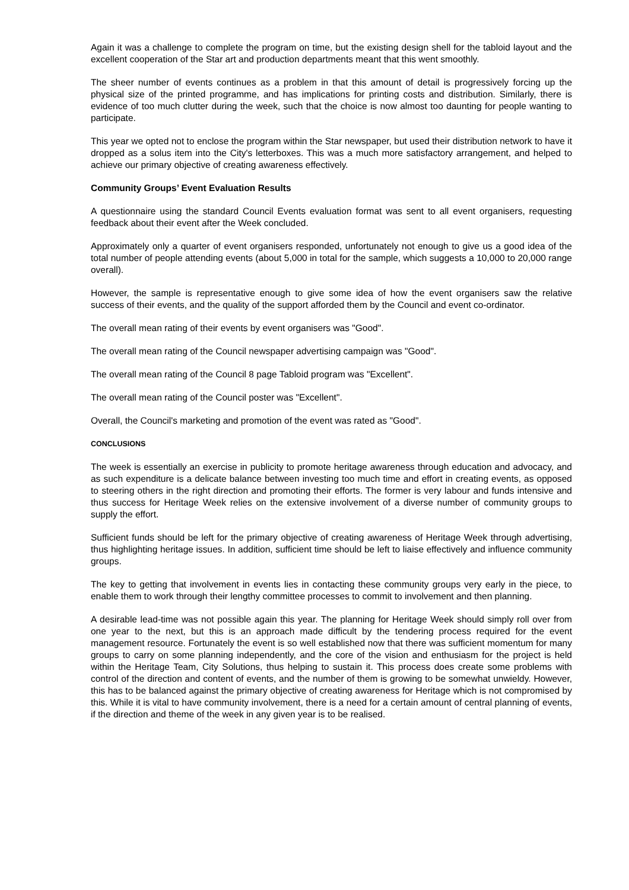Again it was a challenge to complete the program on time, but the existing design shell for the tabloid layout and the excellent cooperation of the Star art and production departments meant that this went smoothly.
The sheer number of events continues as a problem in that this amount of detail is progressively forcing up the physical size of the printed programme, and has implications for printing costs and distribution. Similarly, there is evidence of too much clutter during the week, such that the choice is now almost too daunting for people wanting to participate.
This year we opted not to enclose the program within the Star newspaper, but used their distribution network to have it dropped as a solus item into the City's letterboxes. This was a much more satisfactory arrangement, and helped to achieve our primary objective of creating awareness effectively.
Community Groups’ Event Evaluation Results
A questionnaire using the standard Council Events evaluation format was sent to all event organisers, requesting feedback about their event after the Week concluded.
Approximately only a quarter of event organisers responded, unfortunately not enough to give us a good idea of the total number of people attending events (about 5,000 in total for the sample, which suggests a 10,000 to 20,000 range overall).
However, the sample is representative enough to give some idea of how the event organisers saw the relative success of their events, and the quality of the support afforded them by the Council and event co-ordinator.
The overall mean rating of their events by event organisers was "Good".
The overall mean rating of the Council newspaper advertising campaign was "Good".
The overall mean rating of the Council 8 page Tabloid program was "Excellent".
The overall mean rating of the Council poster was "Excellent".
Overall, the Council's marketing and promotion of the event was rated as "Good".
CONCLUSIONS
The week is essentially an exercise in publicity to promote heritage awareness through education and advocacy, and as such expenditure is a delicate balance between investing too much time and effort in creating events, as opposed to steering others in the right direction and promoting their efforts. The former is very labour and funds intensive and thus success for Heritage Week relies on the extensive involvement of a diverse number of community groups to supply the effort.
Sufficient funds should be left for the primary objective of creating awareness of Heritage Week through advertising, thus highlighting heritage issues. In addition, sufficient time should be left to liaise effectively and influence community groups.
The key to getting that involvement in events lies in contacting these community groups very early in the piece, to enable them to work through their lengthy committee processes to commit to involvement and then planning.
A desirable lead-time was not possible again this year. The planning for Heritage Week should simply roll over from one year to the next, but this is an approach made difficult by the tendering process required for the event management resource. Fortunately the event is so well established now that there was sufficient momentum for many groups to carry on some planning independently, and the core of the vision and enthusiasm for the project is held within the Heritage Team, City Solutions, thus helping to sustain it. This process does create some problems with control of the direction and content of events, and the number of them is growing to be somewhat unwieldy. However, this has to be balanced against the primary objective of creating awareness for Heritage which is not compromised by this. While it is vital to have community involvement, there is a need for a certain amount of central planning of events, if the direction and theme of the week in any given year is to be realised.